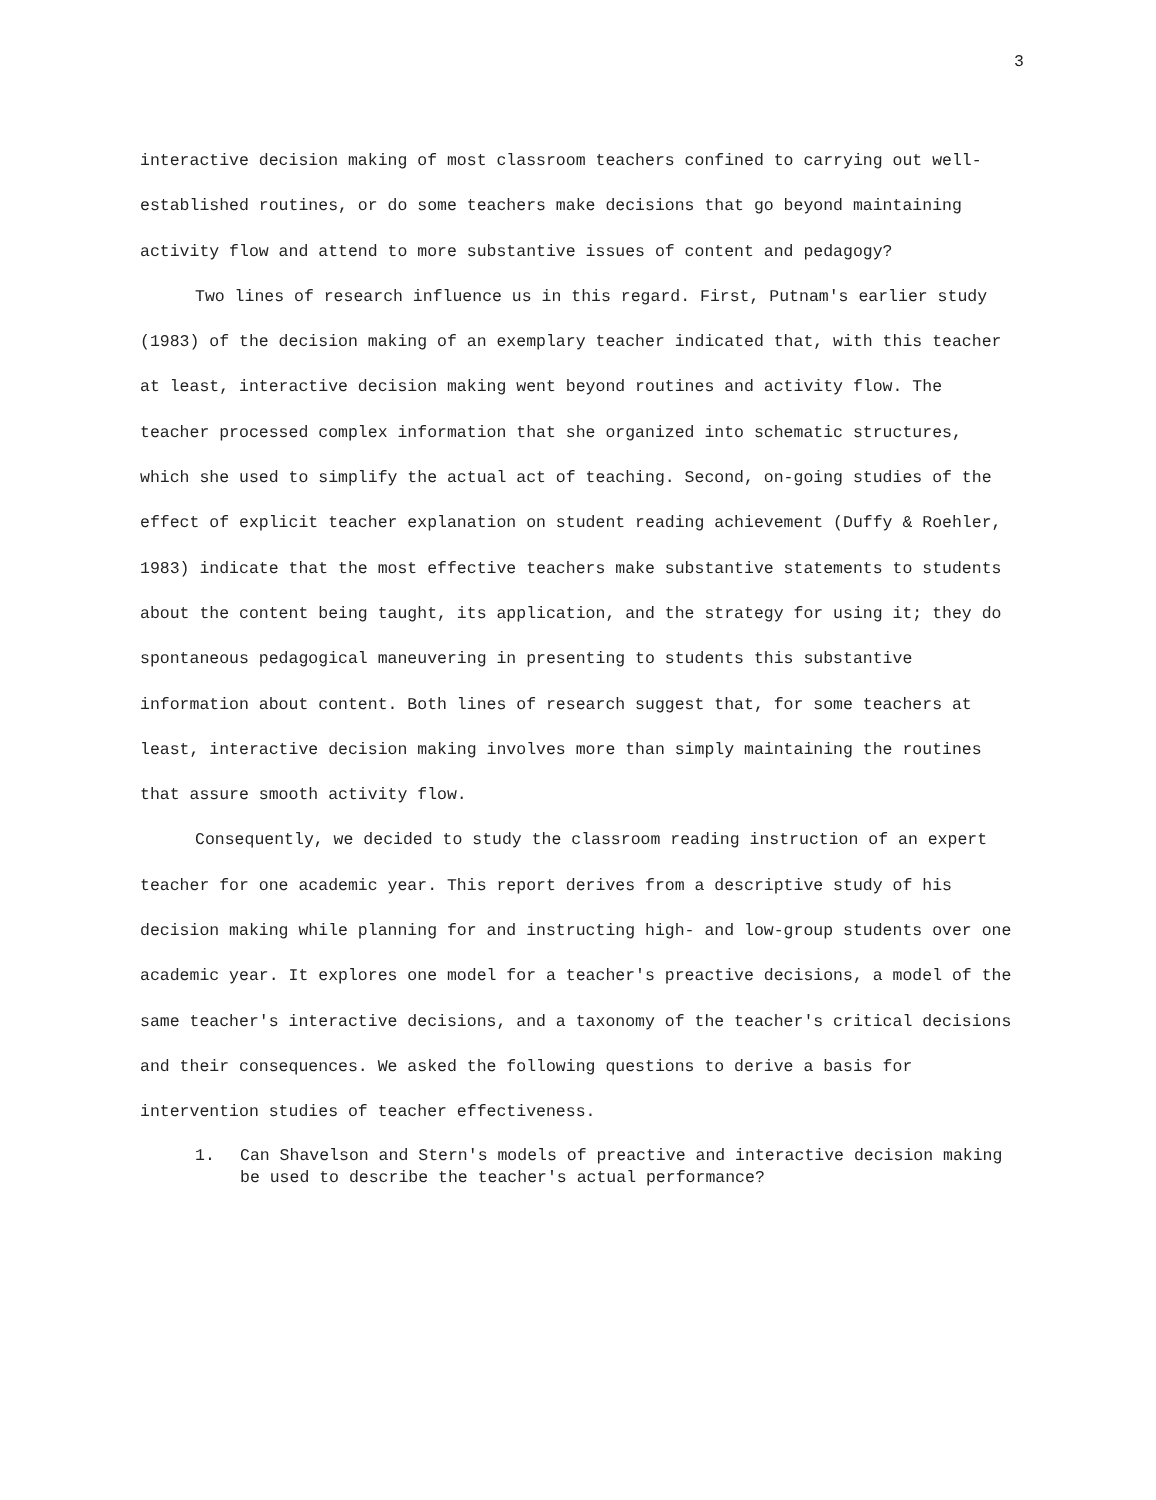3
interactive decision making of most classroom teachers confined to carrying out well-established routines, or do some teachers make decisions that go beyond maintaining activity flow and attend to more substantive issues of content and pedagogy?
Two lines of research influence us in this regard. First, Putnam's earlier study (1983) of the decision making of an exemplary teacher indicated that, with this teacher at least, interactive decision making went beyond routines and activity flow. The teacher processed complex information that she organized into schematic structures, which she used to simplify the actual act of teaching. Second, on-going studies of the effect of explicit teacher explanation on student reading achievement (Duffy & Roehler, 1983) indicate that the most effective teachers make substantive statements to students about the content being taught, its application, and the strategy for using it; they do spontaneous pedagogical maneuvering in presenting to students this substantive information about content. Both lines of research suggest that, for some teachers at least, interactive decision making involves more than simply maintaining the routines that assure smooth activity flow.
Consequently, we decided to study the classroom reading instruction of an expert teacher for one academic year. This report derives from a descriptive study of his decision making while planning for and instructing high- and low-group students over one academic year. It explores one model for a teacher's preactive decisions, a model of the same teacher's interactive decisions, and a taxonomy of the teacher's critical decisions and their consequences. We asked the following questions to derive a basis for intervention studies of teacher effectiveness.
1. Can Shavelson and Stern's models of preactive and interactive decision making be used to describe the teacher's actual performance?